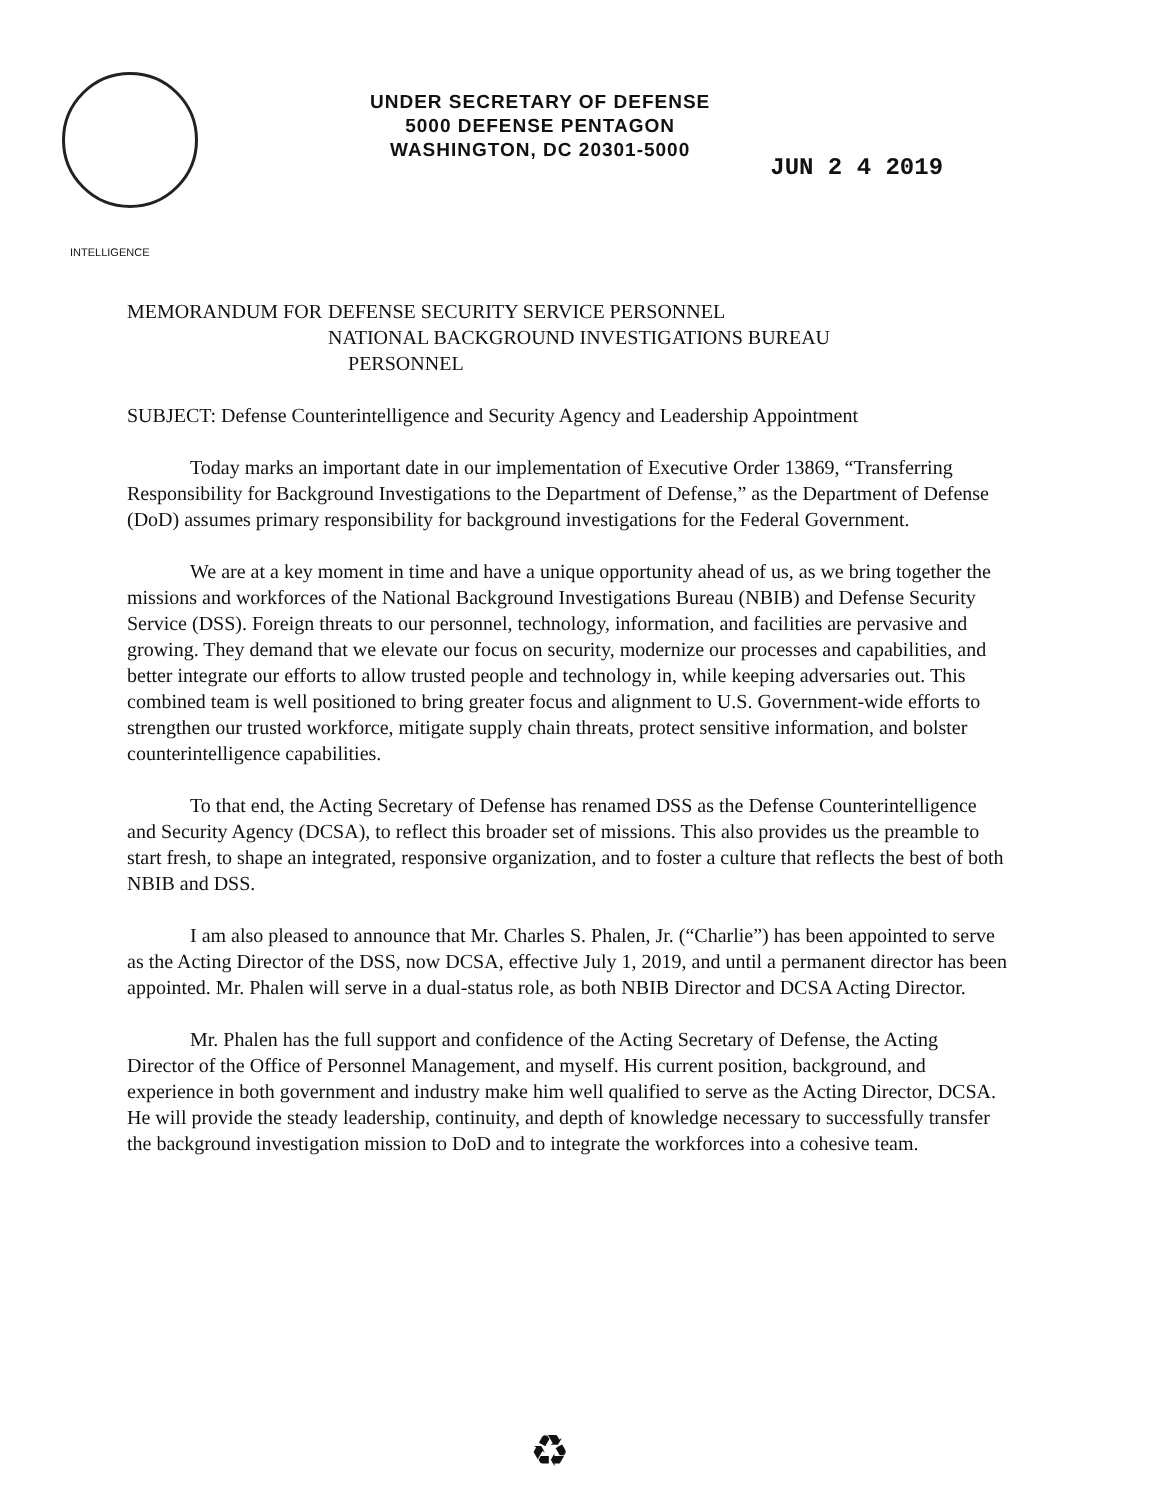INTELLIGENCE
UNDER SECRETARY OF DEFENSE
5000 DEFENSE PENTAGON
WASHINGTON, DC 20301-5000
JUN 2 4 2019
MEMORANDUM FOR DEFENSE SECURITY SERVICE PERSONNEL
NATIONAL BACKGROUND INVESTIGATIONS BUREAU
PERSONNEL
SUBJECT: Defense Counterintelligence and Security Agency and Leadership Appointment
Today marks an important date in our implementation of Executive Order 13869, “Transferring Responsibility for Background Investigations to the Department of Defense,” as the Department of Defense (DoD) assumes primary responsibility for background investigations for the Federal Government.
We are at a key moment in time and have a unique opportunity ahead of us, as we bring together the missions and workforces of the National Background Investigations Bureau (NBIB) and Defense Security Service (DSS). Foreign threats to our personnel, technology, information, and facilities are pervasive and growing. They demand that we elevate our focus on security, modernize our processes and capabilities, and better integrate our efforts to allow trusted people and technology in, while keeping adversaries out. This combined team is well positioned to bring greater focus and alignment to U.S. Government-wide efforts to strengthen our trusted workforce, mitigate supply chain threats, protect sensitive information, and bolster counterintelligence capabilities.
To that end, the Acting Secretary of Defense has renamed DSS as the Defense Counterintelligence and Security Agency (DCSA), to reflect this broader set of missions. This also provides us the preamble to start fresh, to shape an integrated, responsive organization, and to foster a culture that reflects the best of both NBIB and DSS.
I am also pleased to announce that Mr. Charles S. Phalen, Jr. (“Charlie”) has been appointed to serve as the Acting Director of the DSS, now DCSA, effective July 1, 2019, and until a permanent director has been appointed. Mr. Phalen will serve in a dual-status role, as both NBIB Director and DCSA Acting Director.
Mr. Phalen has the full support and confidence of the Acting Secretary of Defense, the Acting Director of the Office of Personnel Management, and myself. His current position, background, and experience in both government and industry make him well qualified to serve as the Acting Director, DCSA. He will provide the steady leadership, continuity, and depth of knowledge necessary to successfully transfer the background investigation mission to DoD and to integrate the workforces into a cohesive team.
♻